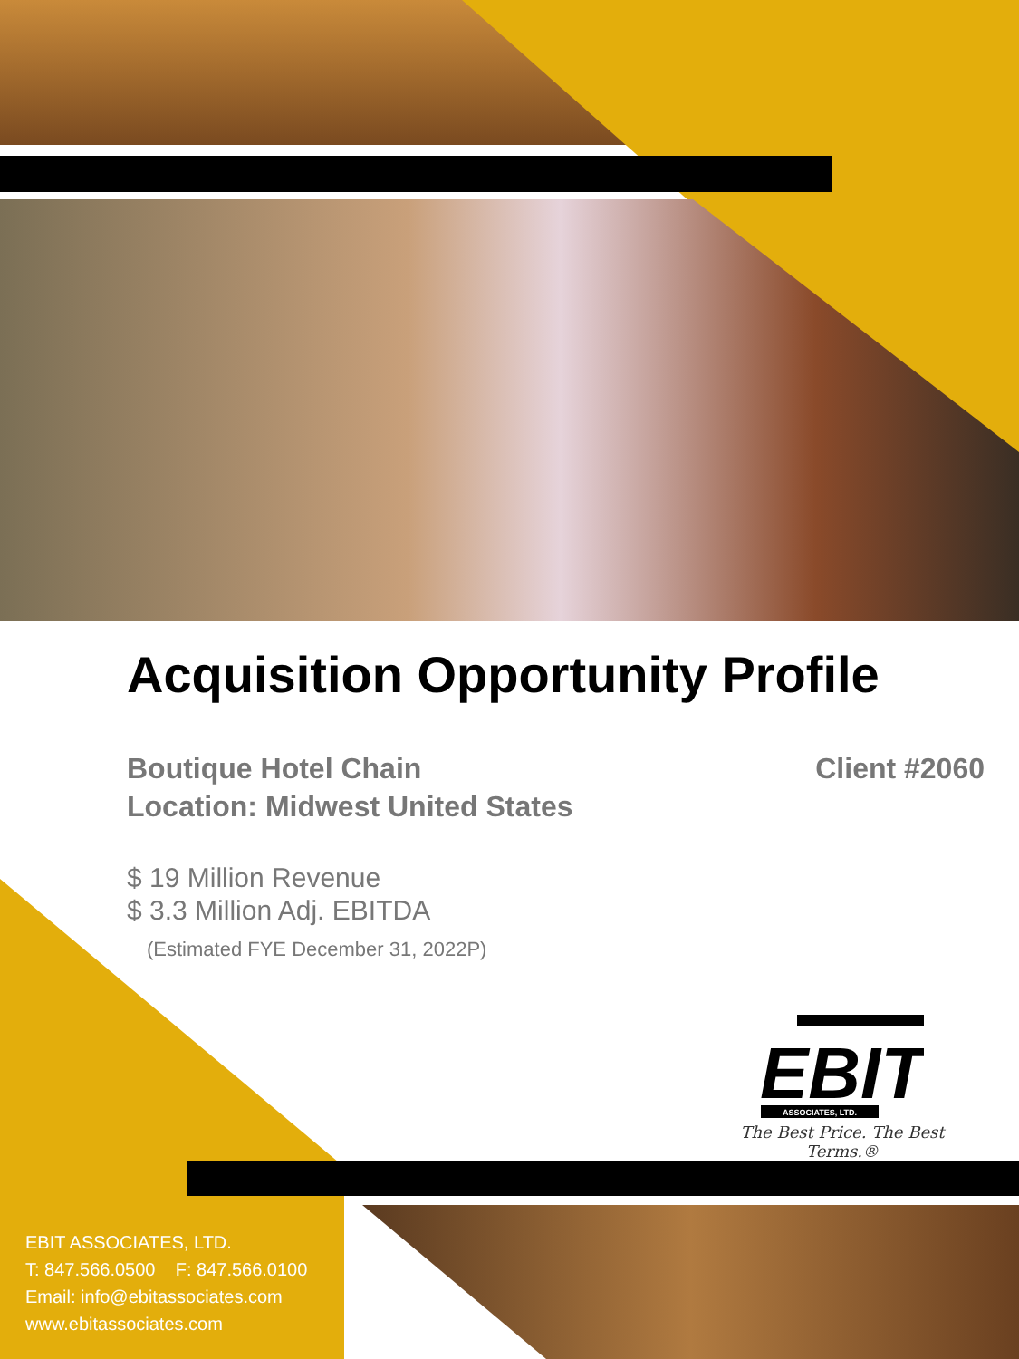Acquisition Opportunity Profile
Boutique Hotel Chain
Location: Midwest United States
Client #2060
$ 19 Million Revenue
$ 3.3 Million Adj. EBITDA
(Estimated FYE December 31, 2022P)
EBIT
ASSOCIATES, LTD.
The Best Price. The Best Terms.®
EBIT ASSOCIATES, LTD.
T: 847.566.0500 F: 847.566.0100
Email: info@ebitassociates.com
www.ebitassociates.com